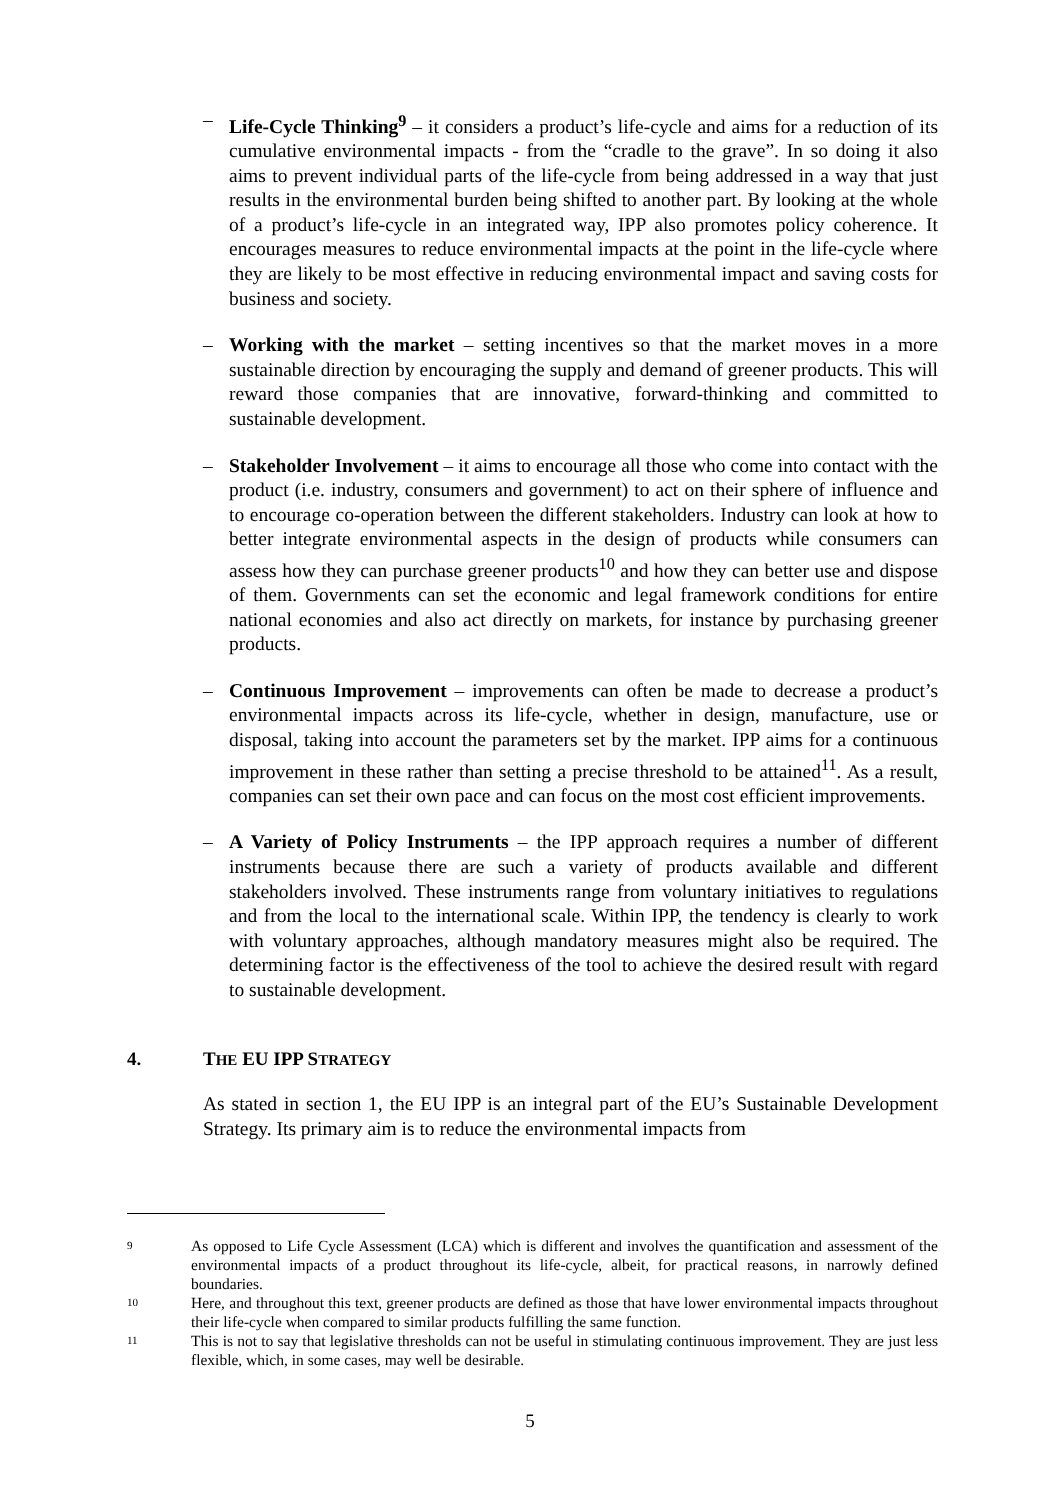– Life-Cycle Thinking<sup>9</sup> – it considers a product’s life-cycle and aims for a reduction of its cumulative environmental impacts - from the “cradle to the grave”. In so doing it also aims to prevent individual parts of the life-cycle from being addressed in a way that just results in the environmental burden being shifted to another part. By looking at the whole of a product’s life-cycle in an integrated way, IPP also promotes policy coherence. It encourages measures to reduce environmental impacts at the point in the life-cycle where they are likely to be most effective in reducing environmental impact and saving costs for business and society.
– Working with the market – setting incentives so that the market moves in a more sustainable direction by encouraging the supply and demand of greener products. This will reward those companies that are innovative, forward-thinking and committed to sustainable development.
– Stakeholder Involvement – it aims to encourage all those who come into contact with the product (i.e. industry, consumers and government) to act on their sphere of influence and to encourage co-operation between the different stakeholders. Industry can look at how to better integrate environmental aspects in the design of products while consumers can assess how they can purchase greener products<sup>10</sup> and how they can better use and dispose of them. Governments can set the economic and legal framework conditions for entire national economies and also act directly on markets, for instance by purchasing greener products.
– Continuous Improvement – improvements can often be made to decrease a product’s environmental impacts across its life-cycle, whether in design, manufacture, use or disposal, taking into account the parameters set by the market. IPP aims for a continuous improvement in these rather than setting a precise threshold to be attained<sup>11</sup>. As a result, companies can set their own pace and can focus on the most cost efficient improvements.
– A Variety of Policy Instruments – the IPP approach requires a number of different instruments because there are such a variety of products available and different stakeholders involved. These instruments range from voluntary initiatives to regulations and from the local to the international scale. Within IPP, the tendency is clearly to work with voluntary approaches, although mandatory measures might also be required. The determining factor is the effectiveness of the tool to achieve the desired result with regard to sustainable development.
4. THE EU IPP STRATEGY
As stated in section 1, the EU IPP is an integral part of the EU’s Sustainable Development Strategy. Its primary aim is to reduce the environmental impacts from
9
As opposed to Life Cycle Assessment (LCA) which is different and involves the quantification and assessment of the environmental impacts of a product throughout its life-cycle, albeit, for practical reasons, in narrowly defined boundaries.
10
Here, and throughout this text, greener products are defined as those that have lower environmental impacts throughout their life-cycle when compared to similar products fulfilling the same function.
11
This is not to say that legislative thresholds can not be useful in stimulating continuous improvement. They are just less flexible, which, in some cases, may well be desirable.
5